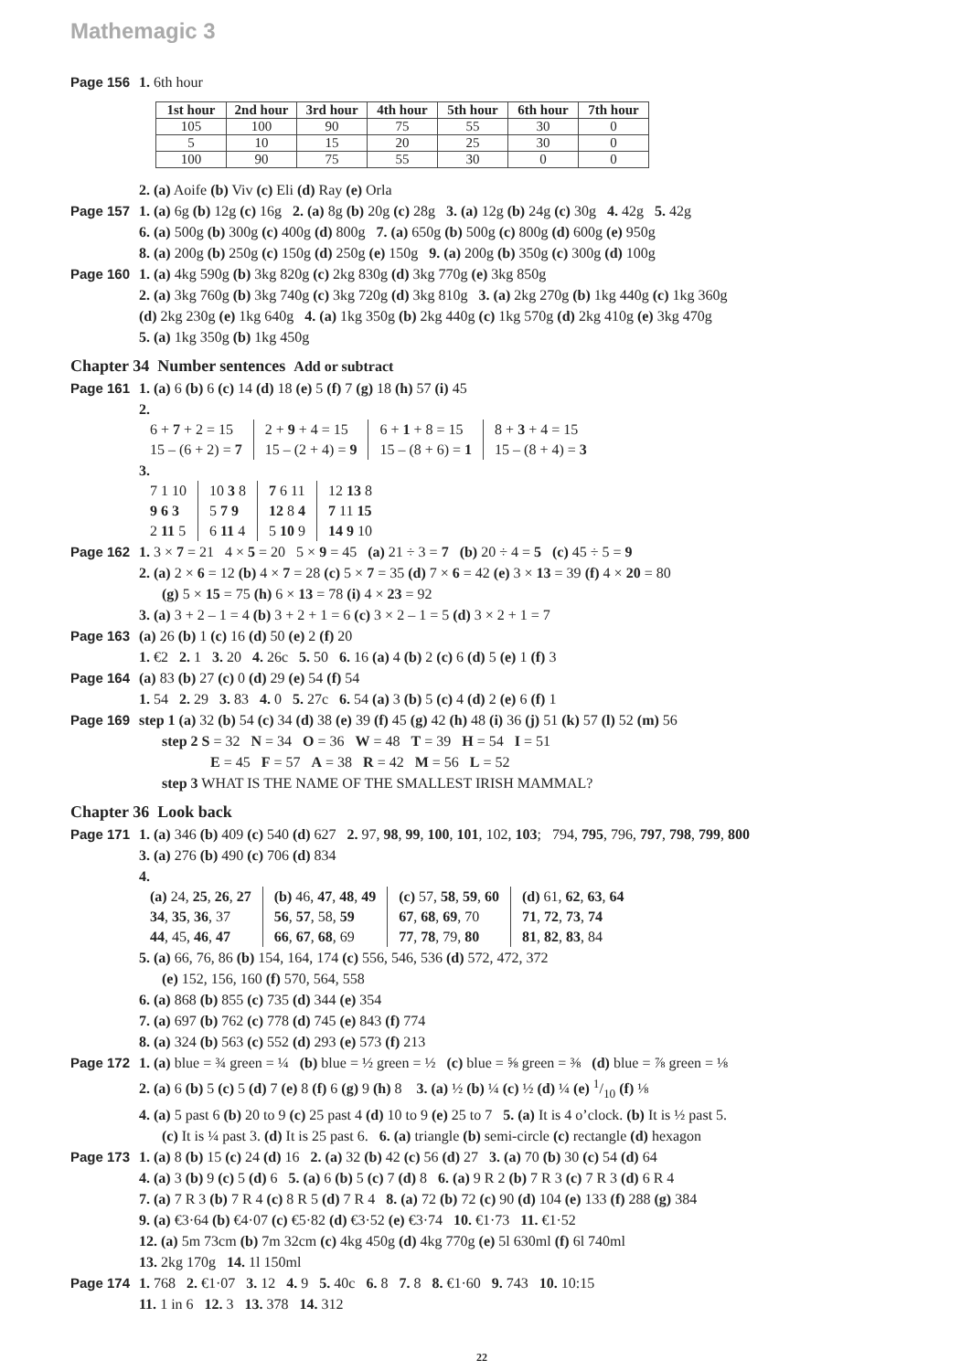Mathemagic 3
Page 156 1. 6th hour
| 1st hour | 2nd hour | 3rd hour | 4th hour | 5th hour | 6th hour | 7th hour |
| --- | --- | --- | --- | --- | --- | --- |
| 105 | 100 | 90 | 75 | 55 | 30 | 0 |
| 5 | 10 | 15 | 20 | 25 | 30 | 0 |
| 100 | 90 | 75 | 55 | 30 | 0 | 0 |
2. (a) Aoife (b) Viv (c) Eli (d) Ray (e) Orla
Page 157 1. (a) 6g (b) 12g (c) 16g 2. (a) 8g (b) 20g (c) 28g 3. (a) 12g (b) 24g (c) 30g 4. 42g 5. 42g
6. (a) 500g (b) 300g (c) 400g (d) 800g 7. (a) 650g (b) 500g (c) 800g (d) 600g (e) 950g
8. (a) 200g (b) 250g (c) 150g (d) 250g (e) 150g 9. (a) 200g (b) 350g (c) 300g (d) 100g
Page 160 1. (a) 4kg 590g (b) 3kg 820g (c) 2kg 830g (d) 3kg 770g (e) 3kg 850g
2. (a) 3kg 760g (b) 3kg 740g (c) 3kg 720g (d) 3kg 810g 3. (a) 2kg 270g (b) 1kg 440g (c) 1kg 360g
(d) 2kg 230g (e) 1kg 640g 4. (a) 1kg 350g (b) 2kg 440g (c) 1kg 570g (d) 2kg 410g (e) 3kg 470g
5. (a) 1kg 350g (b) 1kg 450g
Chapter 34 Number sentences Add or subtract
Page 161 1. (a) 6 (b) 6 (c) 14 (d) 18 (e) 5 (f) 7 (g) 18 (h) 57 (i) 45
2.
| 6 + 7 + 2 = 15 15 – (6 + 2) = 7 | 2 + 9 + 4 = 15 15 – (2 + 4) = 9 | 6 + 1 + 8 = 15 15 – (8 + 6) = 1 | 8 + 3 + 4 = 15 15 – (8 + 4) = 3 |
3.
| 7 1 10 9 6 3 2 11 5 | 10 3 8 5 7 9 6 11 4 | 7 6 11 12 8 4 5 10 9 | 12 13 8 7 11 15 14 9 10 |
Page 162 1. 3 × 7 = 21 4 × 5 = 20 5 × 9 = 45 (a) 21 ÷ 3 = 7 (b) 20 ÷ 4 = 5 (c) 45 ÷ 5 = 9
2. (a) 2 × 6 = 12 (b) 4 × 7 = 28 (c) 5 × 7 = 35 (d) 7 × 6 = 42 (e) 3 × 13 = 39 (f) 4 × 20 = 80
(g) 5 × 15 = 75 (h) 6 × 13 = 78 (i) 4 × 23 = 92
3. (a) 3 + 2 – 1 = 4 (b) 3 + 2 + 1 = 6 (c) 3 × 2 – 1 = 5 (d) 3 × 2 + 1 = 7
Page 163 (a) 26 (b) 1 (c) 16 (d) 50 (e) 2 (f) 20
1. €2 2. 1 3. 20 4. 26c 5. 50 6. 16 (a) 4 (b) 2 (c) 6 (d) 5 (e) 1 (f) 3
Page 164 (a) 83 (b) 27 (c) 0 (d) 29 (e) 54 (f) 54
1. 54 2. 29 3. 83 4. 0 5. 27c 6. 54 (a) 3 (b) 5 (c) 4 (d) 2 (e) 6 (f) 1
Page 169 step 1 (a) 32 (b) 54 (c) 34 (d) 38 (e) 39 (f) 45 (g) 42 (h) 48 (i) 36 (j) 51 (k) 57 (l) 52 (m) 56
step 2 S = 32 N = 34 O = 36 W = 48 T = 39 H = 54 I = 51
E = 45 F = 57 A = 38 R = 42 M = 56 L = 52
step 3 WHAT IS THE NAME OF THE SMALLEST IRISH MAMMAL?
Chapter 36 Look back
Page 171 1. (a) 346 (b) 409 (c) 540 (d) 627 2. 97, 98, 99, 100, 101, 102, 103; 794, 795, 796, 797, 798, 799, 800
3. (a) 276 (b) 490 (c) 706 (d) 834
4.
| (a) 24, 25 , 26 , 27 34 , 35 , 36 , 37 44 , 45, 46 , 47 | (b) 46, 47 , 48 , 49 56 , 57 , 58, 59 66 , 67 , 68 , 69 | (c) 57, 58 , 59 , 60 67 , 68 , 69 , 70 77 , 78 , 79, 80 | (d) 61, 62 , 63 , 64 71 , 72 , 73 , 74 81 , 82 , 83 , 84 |
5. (a) 66, 76, 86 (b) 154, 164, 174 (c) 556, 546, 536 (d) 572, 472, 372
(e) 152, 156, 160 (f) 570, 564, 558
6. (a) 868 (b) 855 (c) 735 (d) 344 (e) 354
7. (a) 697 (b) 762 (c) 778 (d) 745 (e) 843 (f) 774
8. (a) 324 (b) 563 (c) 552 (d) 293 (e) 573 (f) 213
Page 172 1. (a) blue = ¾ green = ¼ (b) blue = ½ green = ½ (c) blue = ⅝ green = ⅜ (d) blue = ⅞ green = ⅛
2. (a) 6 (b) 5 (c) 5 (d) 7 (e) 8 (f) 6 (g) 9 (h) 8 3. (a) ½ (b) ¼ (c) ½ (d) ¼ (e) 1/10 (f) ⅛
4. (a) 5 past 6 (b) 20 to 9 (c) 25 past 4 (d) 10 to 9 (e) 25 to 7 5. (a) It is 4 o’clock. (b) It is ½ past 5.
(c) It is ¼ past 3. (d) It is 25 past 6. 6. (a) triangle (b) semi-circle (c) rectangle (d) hexagon
Page 173 1. (a) 8 (b) 15 (c) 24 (d) 16 2. (a) 32 (b) 42 (c) 56 (d) 27 3. (a) 70 (b) 30 (c) 54 (d) 64
4. (a) 3 (b) 9 (c) 5 (d) 6 5. (a) 6 (b) 5 (c) 7 (d) 8 6. (a) 9 R 2 (b) 7 R 3 (c) 7 R 3 (d) 6 R 4
7. (a) 7 R 3 (b) 7 R 4 (c) 8 R 5 (d) 7 R 4 8. (a) 72 (b) 72 (c) 90 (d) 104 (e) 133 (f) 288 (g) 384
9. (a) €3·64 (b) €4·07 (c) €5·82 (d) €3·52 (e) €3·74 10. €1·73 11. €1·52
12. (a) 5m 73cm (b) 7m 32cm (c) 4kg 450g (d) 4kg 770g (e) 5l 630ml (f) 6l 740ml
13. 2kg 170g 14. 1l 150ml
Page 174 1. 768 2. €1·07 3. 12 4. 9 5. 40c 6. 8 7. 8 8. €1·60 9. 743 10. 10:15
11. 1 in 6 12. 3 13. 378 14. 312
22